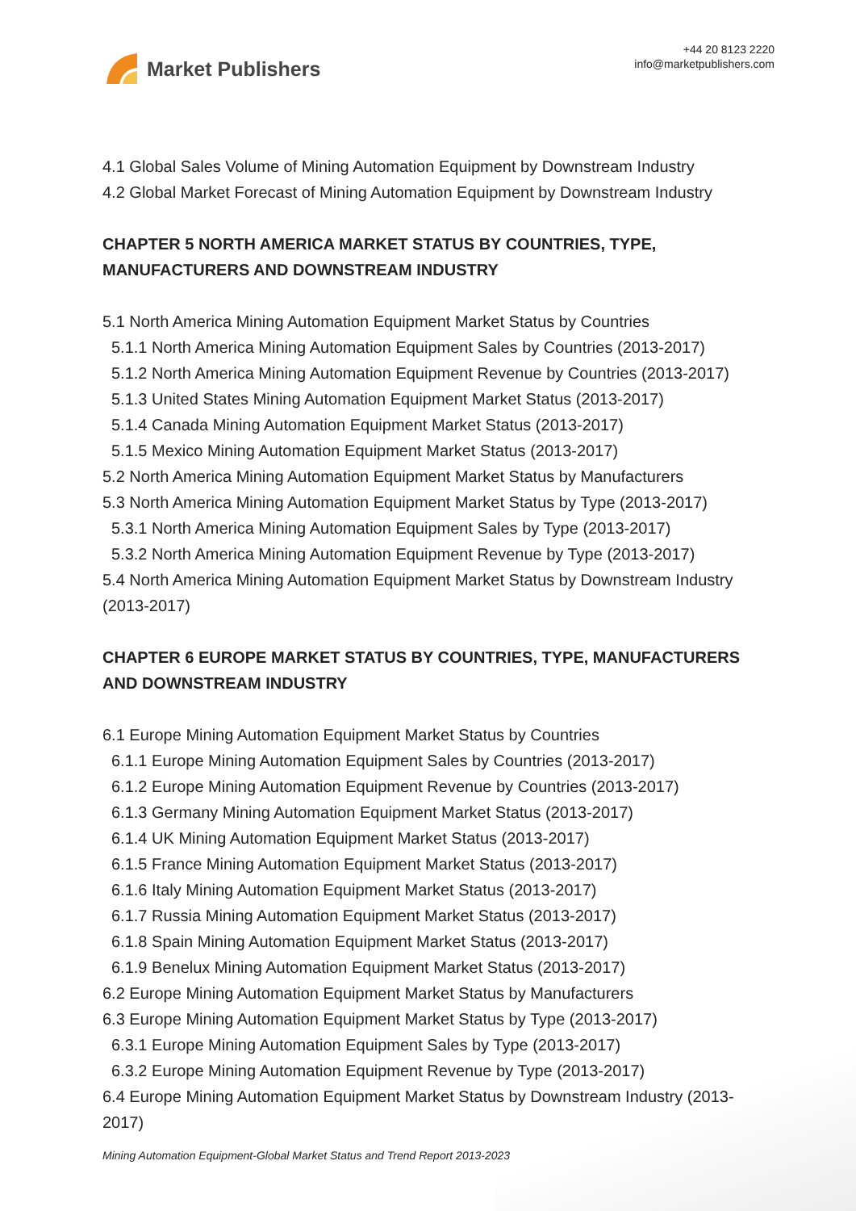Market Publishers
+44 20 8123 2220
info@marketpublishers.com
4.1 Global Sales Volume of Mining Automation Equipment by Downstream Industry
4.2 Global Market Forecast of Mining Automation Equipment by Downstream Industry
CHAPTER 5 NORTH AMERICA MARKET STATUS BY COUNTRIES, TYPE, MANUFACTURERS AND DOWNSTREAM INDUSTRY
5.1 North America Mining Automation Equipment Market Status by Countries
5.1.1 North America Mining Automation Equipment Sales by Countries (2013-2017)
5.1.2 North America Mining Automation Equipment Revenue by Countries (2013-2017)
5.1.3 United States Mining Automation Equipment Market Status (2013-2017)
5.1.4 Canada Mining Automation Equipment Market Status (2013-2017)
5.1.5 Mexico Mining Automation Equipment Market Status (2013-2017)
5.2 North America Mining Automation Equipment Market Status by Manufacturers
5.3 North America Mining Automation Equipment Market Status by Type (2013-2017)
5.3.1 North America Mining Automation Equipment Sales by Type (2013-2017)
5.3.2 North America Mining Automation Equipment Revenue by Type (2013-2017)
5.4 North America Mining Automation Equipment Market Status by Downstream Industry (2013-2017)
CHAPTER 6 EUROPE MARKET STATUS BY COUNTRIES, TYPE, MANUFACTURERS AND DOWNSTREAM INDUSTRY
6.1 Europe Mining Automation Equipment Market Status by Countries
6.1.1 Europe Mining Automation Equipment Sales by Countries (2013-2017)
6.1.2 Europe Mining Automation Equipment Revenue by Countries (2013-2017)
6.1.3 Germany Mining Automation Equipment Market Status (2013-2017)
6.1.4 UK Mining Automation Equipment Market Status (2013-2017)
6.1.5 France Mining Automation Equipment Market Status (2013-2017)
6.1.6 Italy Mining Automation Equipment Market Status (2013-2017)
6.1.7 Russia Mining Automation Equipment Market Status (2013-2017)
6.1.8 Spain Mining Automation Equipment Market Status (2013-2017)
6.1.9 Benelux Mining Automation Equipment Market Status (2013-2017)
6.2 Europe Mining Automation Equipment Market Status by Manufacturers
6.3 Europe Mining Automation Equipment Market Status by Type (2013-2017)
6.3.1 Europe Mining Automation Equipment Sales by Type (2013-2017)
6.3.2 Europe Mining Automation Equipment Revenue by Type (2013-2017)
6.4 Europe Mining Automation Equipment Market Status by Downstream Industry (2013-2017)
Mining Automation Equipment-Global Market Status and Trend Report 2013-2023